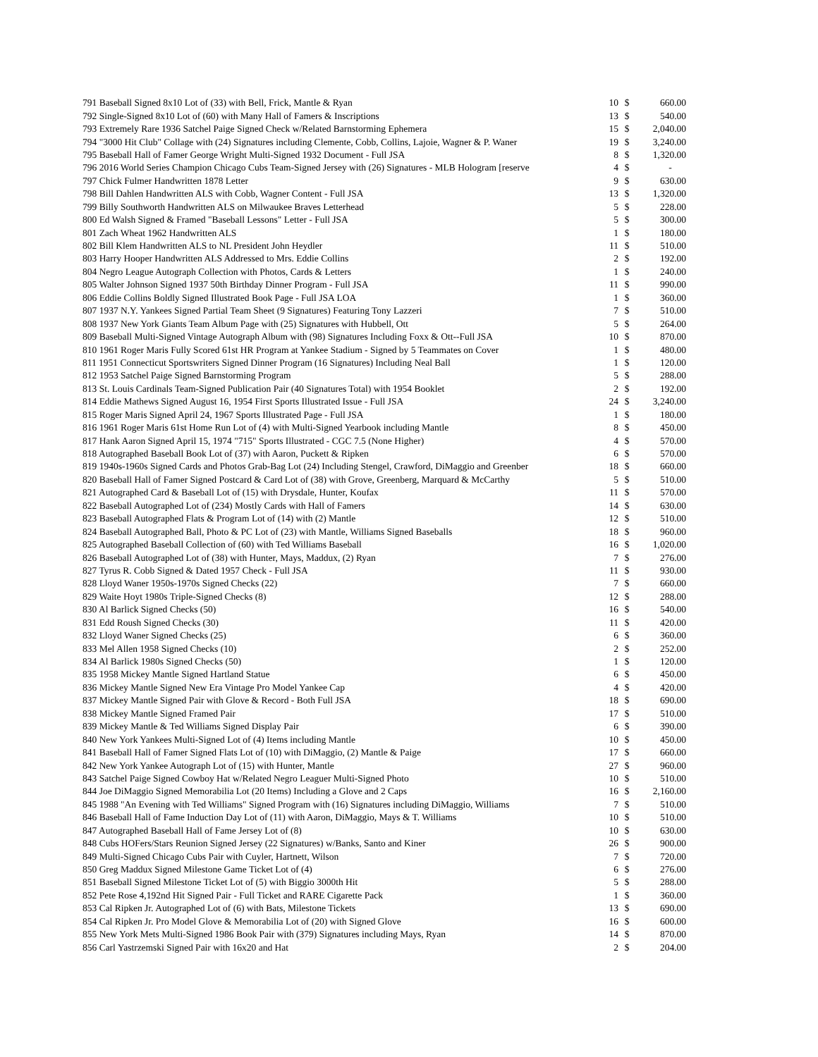| 791 Baseball Signed 8x10 Lot of (33) with Bell, Frick, Mantle & Ryan | 10 | $ | 660.00 |
| 792 Single-Signed 8x10 Lot of (60) with Many Hall of Famers & Inscriptions | 13 | $ | 540.00 |
| 793 Extremely Rare 1936 Satchel Paige Signed Check w/Related Barnstorming Ephemera | 15 | $ | 2,040.00 |
| 794 "3000 Hit Club" Collage with (24) Signatures including Clemente, Cobb, Collins, Lajoie, Wagner & P. Waner | 19 | $ | 3,240.00 |
| 795 Baseball Hall of Famer George Wright Multi-Signed 1932 Document - Full JSA | 8 | $ | 1,320.00 |
| 796 2016 World Series Champion Chicago Cubs Team-Signed Jersey with (26) Signatures - MLB Hologram [reserve | 4 | $ | - |
| 797 Chick Fulmer Handwritten 1878 Letter | 9 | $ | 630.00 |
| 798 Bill Dahlen Handwritten ALS with Cobb, Wagner Content - Full JSA | 13 | $ | 1,320.00 |
| 799 Billy Southworth Handwritten ALS on Milwaukee Braves Letterhead | 5 | $ | 228.00 |
| 800 Ed Walsh Signed & Framed "Baseball Lessons" Letter - Full JSA | 5 | $ | 300.00 |
| 801 Zach Wheat 1962 Handwritten ALS | 1 | $ | 180.00 |
| 802 Bill Klem Handwritten ALS to NL President John Heydler | 11 | $ | 510.00 |
| 803 Harry Hooper Handwritten ALS Addressed to Mrs. Eddie Collins | 2 | $ | 192.00 |
| 804 Negro League Autograph Collection with Photos, Cards & Letters | 1 | $ | 240.00 |
| 805 Walter Johnson Signed 1937 50th Birthday Dinner Program - Full JSA | 11 | $ | 990.00 |
| 806 Eddie Collins Boldly Signed Illustrated Book Page - Full JSA LOA | 1 | $ | 360.00 |
| 807 1937 N.Y. Yankees Signed Partial Team Sheet (9 Signatures) Featuring Tony Lazzeri | 7 | $ | 510.00 |
| 808 1937 New York Giants Team Album Page with (25) Signatures with Hubbell, Ott | 5 | $ | 264.00 |
| 809 Baseball Multi-Signed Vintage Autograph Album with (98) Signatures Including Foxx & Ott--Full JSA | 10 | $ | 870.00 |
| 810 1961 Roger Maris Fully Scored 61st HR Program at Yankee Stadium - Signed by 5 Teammates on Cover | 1 | $ | 480.00 |
| 811 1951 Connecticut Sportswriters Signed Dinner Program (16 Signatures) Including Neal Ball | 1 | $ | 120.00 |
| 812 1953 Satchel Paige Signed Barnstorming Program | 5 | $ | 288.00 |
| 813 St. Louis Cardinals Team-Signed Publication Pair (40 Signatures Total) with 1954 Booklet | 2 | $ | 192.00 |
| 814 Eddie Mathews Signed August 16, 1954 First Sports Illustrated Issue - Full JSA | 24 | $ | 3,240.00 |
| 815 Roger Maris Signed April 24, 1967 Sports Illustrated Page - Full JSA | 1 | $ | 180.00 |
| 816 1961 Roger Maris 61st Home Run Lot of (4) with Multi-Signed Yearbook including Mantle | 8 | $ | 450.00 |
| 817 Hank Aaron Signed April 15, 1974 "715" Sports Illustrated - CGC 7.5 (None Higher) | 4 | $ | 570.00 |
| 818 Autographed Baseball Book Lot of (37) with Aaron, Puckett & Ripken | 6 | $ | 570.00 |
| 819 1940s-1960s Signed Cards and Photos Grab-Bag Lot (24) Including Stengel, Crawford, DiMaggio and Greenber | 18 | $ | 660.00 |
| 820 Baseball Hall of Famer Signed Postcard & Card Lot of (38) with Grove, Greenberg, Marquard & McCarthy | 5 | $ | 510.00 |
| 821 Autographed Card & Baseball Lot of (15) with Drysdale, Hunter, Koufax | 11 | $ | 570.00 |
| 822 Baseball Autographed Lot of (234) Mostly Cards with Hall of Famers | 14 | $ | 630.00 |
| 823 Baseball Autographed Flats & Program Lot of (14) with (2) Mantle | 12 | $ | 510.00 |
| 824 Baseball Autographed Ball, Photo & PC Lot of (23) with Mantle, Williams Signed Baseballs | 18 | $ | 960.00 |
| 825 Autographed Baseball Collection of (60) with Ted Williams Baseball | 16 | $ | 1,020.00 |
| 826 Baseball Autographed Lot of (38) with Hunter, Mays, Maddux, (2) Ryan | 7 | $ | 276.00 |
| 827 Tyrus R. Cobb Signed & Dated 1957 Check - Full JSA | 11 | $ | 930.00 |
| 828 Lloyd Waner 1950s-1970s Signed Checks (22) | 7 | $ | 660.00 |
| 829 Waite Hoyt 1980s Triple-Signed Checks (8) | 12 | $ | 288.00 |
| 830 Al Barlick Signed Checks (50) | 16 | $ | 540.00 |
| 831 Edd Roush Signed Checks (30) | 11 | $ | 420.00 |
| 832 Lloyd Waner Signed Checks (25) | 6 | $ | 360.00 |
| 833 Mel Allen 1958 Signed Checks (10) | 2 | $ | 252.00 |
| 834 Al Barlick 1980s Signed Checks (50) | 1 | $ | 120.00 |
| 835 1958 Mickey Mantle Signed Hartland Statue | 6 | $ | 450.00 |
| 836 Mickey Mantle Signed New Era Vintage Pro Model Yankee Cap | 4 | $ | 420.00 |
| 837 Mickey Mantle Signed Pair with Glove & Record - Both Full JSA | 18 | $ | 690.00 |
| 838 Mickey Mantle Signed Framed Pair | 17 | $ | 510.00 |
| 839 Mickey Mantle & Ted Williams Signed Display Pair | 6 | $ | 390.00 |
| 840 New York Yankees Multi-Signed Lot of (4) Items including Mantle | 10 | $ | 450.00 |
| 841 Baseball Hall of Famer Signed Flats Lot of (10) with DiMaggio, (2) Mantle & Paige | 17 | $ | 660.00 |
| 842 New York Yankee Autograph Lot of (15) with Hunter, Mantle | 27 | $ | 960.00 |
| 843 Satchel Paige Signed Cowboy Hat w/Related Negro Leaguer Multi-Signed Photo | 10 | $ | 510.00 |
| 844 Joe DiMaggio Signed Memorabilia Lot (20 Items) Including a Glove and 2 Caps | 16 | $ | 2,160.00 |
| 845 1988 "An Evening with Ted Williams" Signed Program with (16) Signatures including DiMaggio, Williams | 7 | $ | 510.00 |
| 846 Baseball Hall of Fame Induction Day Lot of (11) with Aaron, DiMaggio, Mays & T. Williams | 10 | $ | 510.00 |
| 847 Autographed Baseball Hall of Fame Jersey Lot of (8) | 10 | $ | 630.00 |
| 848 Cubs HOFers/Stars Reunion Signed Jersey (22 Signatures) w/Banks, Santo and Kiner | 26 | $ | 900.00 |
| 849 Multi-Signed Chicago Cubs Pair with Cuyler, Hartnett, Wilson | 7 | $ | 720.00 |
| 850 Greg Maddux Signed Milestone Game Ticket Lot of (4) | 6 | $ | 276.00 |
| 851 Baseball Signed Milestone Ticket Lot of (5) with Biggio 3000th Hit | 5 | $ | 288.00 |
| 852 Pete Rose 4,192nd Hit Signed Pair - Full Ticket and RARE Cigarette Pack | 1 | $ | 360.00 |
| 853 Cal Ripken Jr. Autographed Lot of (6) with Bats, Milestone Tickets | 13 | $ | 690.00 |
| 854 Cal Ripken Jr. Pro Model Glove & Memorabilia Lot of (20) with Signed Glove | 16 | $ | 600.00 |
| 855 New York Mets Multi-Signed 1986 Book Pair with (379) Signatures including Mays, Ryan | 14 | $ | 870.00 |
| 856 Carl Yastrzemski Signed Pair with 16x20 and Hat | 2 | $ | 204.00 |